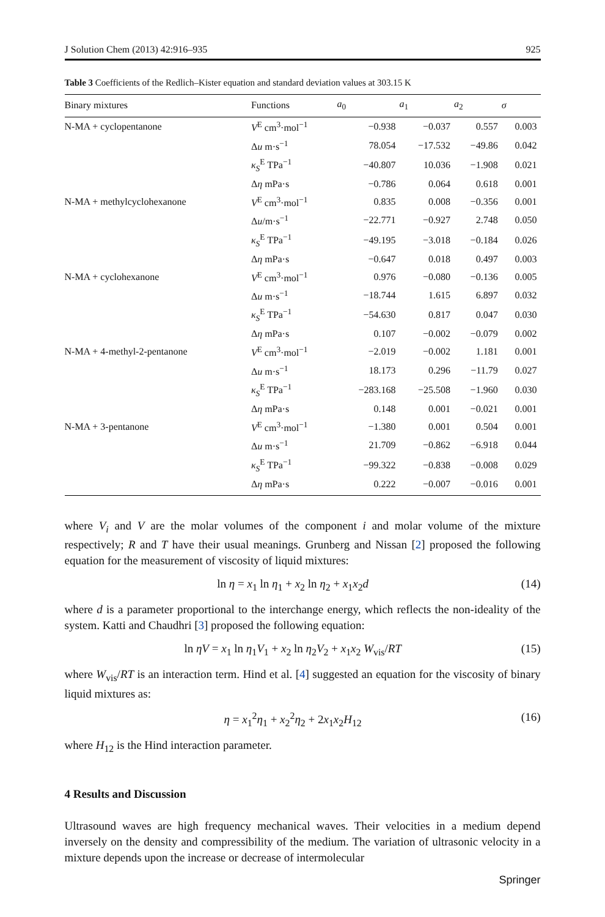J Solution Chem (2013) 42:916–935 925
Table 3 Coefficients of the Redlich–Kister equation and standard deviation values at 303.15 K
| Binary mixtures | Functions | a<sub>0</sub> | a<sub>1</sub> | a<sub>2</sub> | σ |
| --- | --- | --- | --- | --- | --- |
| N-MA + cyclopentanone | V<sup>E</sup> cm<sup>3</sup>·mol<sup>−1</sup> | −0.938 | −0.037 | 0.557 | 0.003 |
| | Δ u m·s<sup>−1</sup> | 78.054 | −17.532 | −49.86 | 0.042 |
| | κ<sub>S</sub><sup>E</sup> TPa<sup>−1</sup> | −40.807 | 10.036 | −1.908 | 0.021 |
| | Δ η mPa·s | −0.786 | 0.064 | 0.618 | 0.001 |
| N-MA + methylcyclohexanone | V<sup>E</sup> cm<sup>3</sup>·mol<sup>−1</sup> | 0.835 | 0.008 | −0.356 | 0.001 |
| | Δ u /m·s<sup>−1</sup> | −22.771 | −0.927 | 2.748 | 0.050 |
| | κ<sub>S</sub><sup>E</sup> TPa<sup>−1</sup> | −49.195 | −3.018 | −0.184 | 0.026 |
| | Δ η mPa·s | −0.647 | 0.018 | 0.497 | 0.003 |
| N-MA + cyclohexanone | V<sup>E</sup> cm<sup>3</sup>·mol<sup>−1</sup> | 0.976 | −0.080 | −0.136 | 0.005 |
| | Δ u m·s<sup>−1</sup> | −18.744 | 1.615 | 6.897 | 0.032 |
| | κ<sub>S</sub><sup>E</sup> TPa<sup>−1</sup> | −54.630 | 0.817 | 0.047 | 0.030 |
| | Δ η mPa·s | 0.107 | −0.002 | −0.079 | 0.002 |
| N-MA + 4-methyl-2-pentanone | V<sup>E</sup> cm<sup>3</sup>·mol<sup>−1</sup> | −2.019 | −0.002 | 1.181 | 0.001 |
| | Δ u m·s<sup>−1</sup> | 18.173 | 0.296 | −11.79 | 0.027 |
| | κ<sub>S</sub><sup>E</sup> TPa<sup>−1</sup> | −283.168 | −25.508 | −1.960 | 0.030 |
| | Δ η mPa·s | 0.148 | 0.001 | −0.021 | 0.001 |
| N-MA + 3-pentanone | V<sup>E</sup> cm<sup>3</sup>·mol<sup>−1</sup> | −1.380 | 0.001 | 0.504 | 0.001 |
| | Δ u m·s<sup>−1</sup> | 21.709 | −0.862 | −6.918 | 0.044 |
| | κ<sub>S</sub><sup>E</sup> TPa<sup>−1</sup> | −99.322 | −0.838 | −0.008 | 0.029 |
| | Δ η mPa·s | 0.222 | −0.007 | −0.016 | 0.001 |
where V<sub>i</sub> and V are the molar volumes of the component i and molar volume of the mixture respectively; R and T have their usual meanings. Grunberg and Nissan [2] proposed the following equation for the measurement of viscosity of liquid mixtures:
ln η = x<sub>1</sub> ln η<sub>1</sub> + x<sub>2</sub> ln η<sub>2</sub> + x<sub>1</sub>x<sub>2</sub>d (14)
where d is a parameter proportional to the interchange energy, which reflects the non-ideality of the system. Katti and Chaudhri [3] proposed the following equation:
ln ηV = x<sub>1</sub> ln η<sub>1</sub>V<sub>1</sub> + x<sub>2</sub> ln η<sub>2</sub>V<sub>2</sub> + x<sub>1</sub>x<sub>2</sub> W<sub>vis</sub>/RT (15)
where W<sub>vis</sub>/RT is an interaction term. Hind et al. [4] suggested an equation for the viscosity of binary liquid mixtures as:
η = x<sub>1</sub><sup>2</sup>η<sub>1</sub> + x<sub>2</sub><sup>2</sup>η<sub>2</sub> + 2x<sub>1</sub>x<sub>2</sub>H<sub>12</sub> (16)
where H<sub>12</sub> is the Hind interaction parameter.
4 Results and Discussion
Ultrasound waves are high frequency mechanical waves. Their velocities in a medium depend inversely on the density and compressibility of the medium. The variation of ultrasonic velocity in a mixture depends upon the increase or decrease of intermolecular
Springer